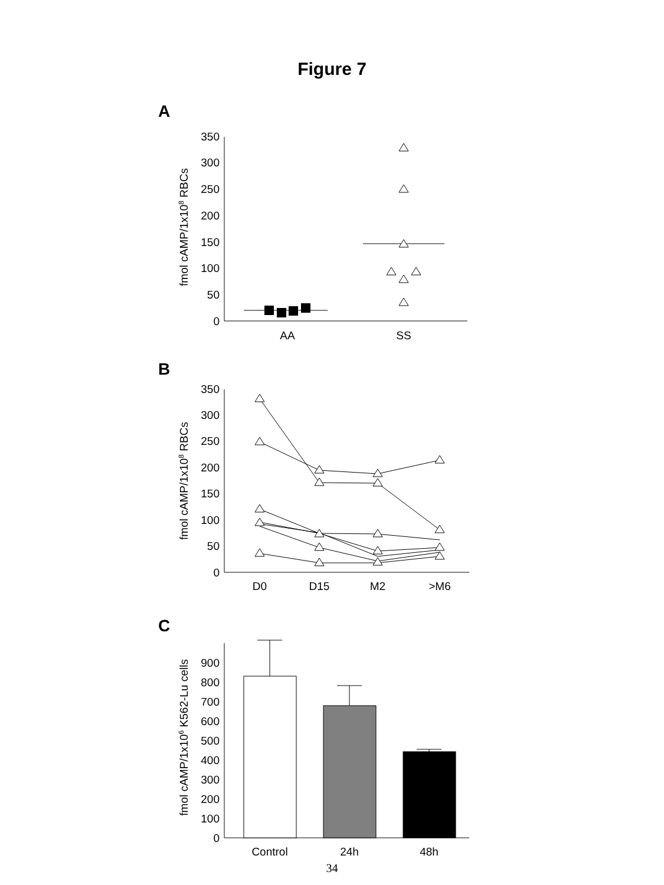Figure 7
A
fmol cAMP/1x108 RBCs
0
50
100
150
200
250
300
350
AA
SS
B
fmol cAMP/1x108 RBCs
0
50
100
150
200
250
300
350
D0
D15
M2
>M6
C
fmol cAMP/1x106 K562-Lu cells
0
100
200
300
400
500
600
700
800
900
Control
24h
48h
34